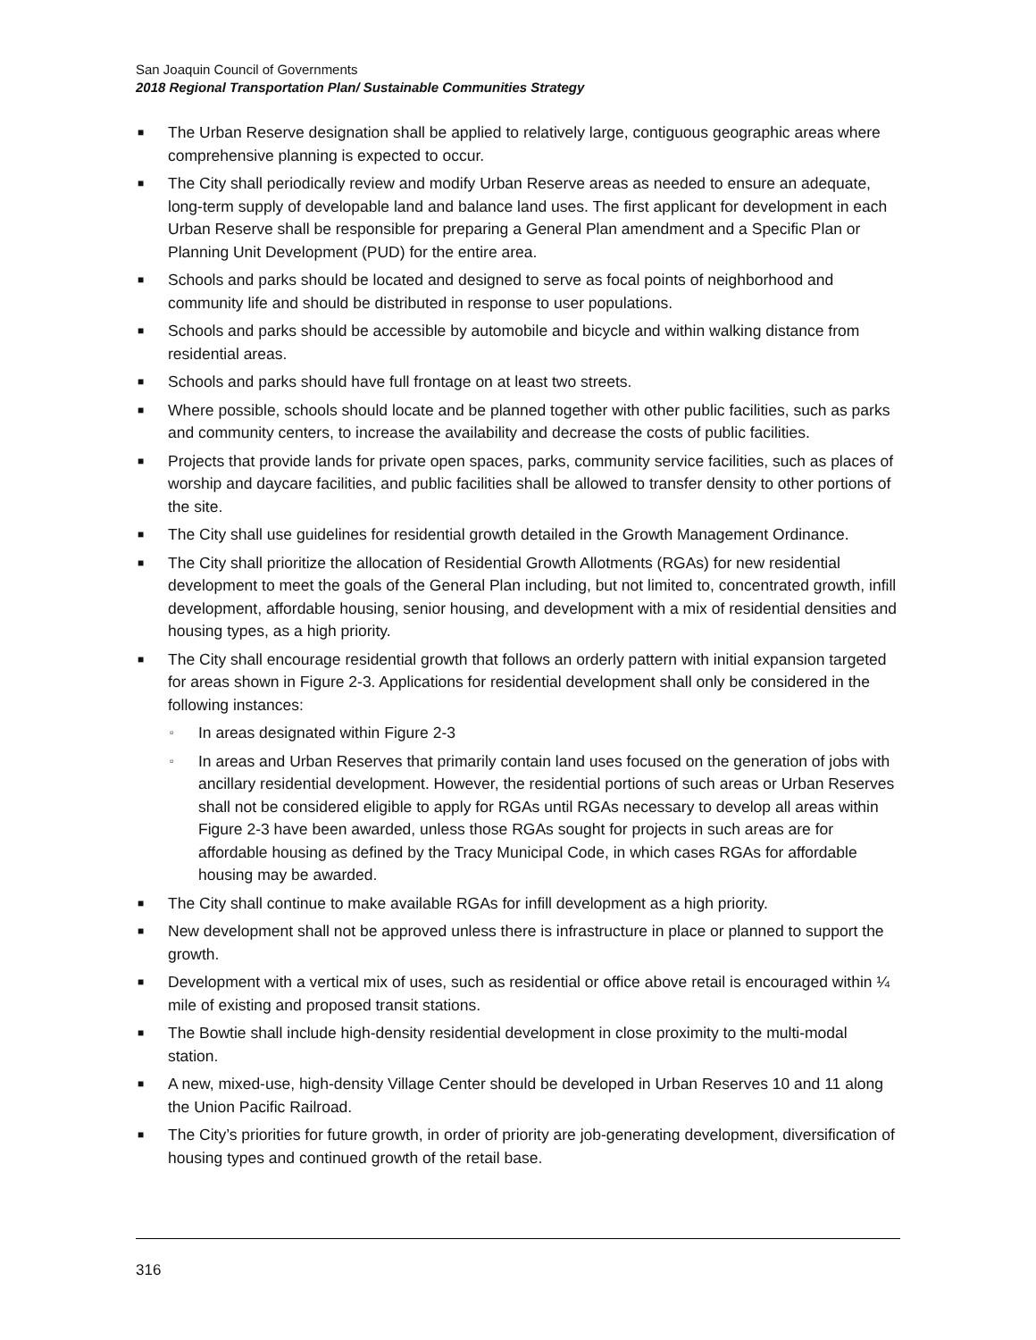San Joaquin Council of Governments
2018 Regional Transportation Plan/ Sustainable Communities Strategy
■ The Urban Reserve designation shall be applied to relatively large, contiguous geographic areas where comprehensive planning is expected to occur.
■ The City shall periodically review and modify Urban Reserve areas as needed to ensure an adequate, long-term supply of developable land and balance land uses. The first applicant for development in each Urban Reserve shall be responsible for preparing a General Plan amendment and a Specific Plan or Planning Unit Development (PUD) for the entire area.
■ Schools and parks should be located and designed to serve as focal points of neighborhood and community life and should be distributed in response to user populations.
■ Schools and parks should be accessible by automobile and bicycle and within walking distance from residential areas.
■ Schools and parks should have full frontage on at least two streets.
■ Where possible, schools should locate and be planned together with other public facilities, such as parks and community centers, to increase the availability and decrease the costs of public facilities.
■ Projects that provide lands for private open spaces, parks, community service facilities, such as places of worship and daycare facilities, and public facilities shall be allowed to transfer density to other portions of the site.
■ The City shall use guidelines for residential growth detailed in the Growth Management Ordinance.
■ The City shall prioritize the allocation of Residential Growth Allotments (RGAs) for new residential development to meet the goals of the General Plan including, but not limited to, concentrated growth, infill development, affordable housing, senior housing, and development with a mix of residential densities and housing types, as a high priority.
■ The City shall encourage residential growth that follows an orderly pattern with initial expansion targeted for areas shown in Figure 2-3. Applications for residential development shall only be considered in the following instances:
▫ In areas designated within Figure 2-3
▫ In areas and Urban Reserves that primarily contain land uses focused on the generation of jobs with ancillary residential development. However, the residential portions of such areas or Urban Reserves shall not be considered eligible to apply for RGAs until RGAs necessary to develop all areas within Figure 2-3 have been awarded, unless those RGAs sought for projects in such areas are for affordable housing as defined by the Tracy Municipal Code, in which cases RGAs for affordable housing may be awarded.
■ The City shall continue to make available RGAs for infill development as a high priority.
■ New development shall not be approved unless there is infrastructure in place or planned to support the growth.
■ Development with a vertical mix of uses, such as residential or office above retail is encouraged within ¼ mile of existing and proposed transit stations.
■ The Bowtie shall include high-density residential development in close proximity to the multi-modal station.
■ A new, mixed-use, high-density Village Center should be developed in Urban Reserves 10 and 11 along the Union Pacific Railroad.
■ The City’s priorities for future growth, in order of priority are job-generating development, diversification of housing types and continued growth of the retail base.
316